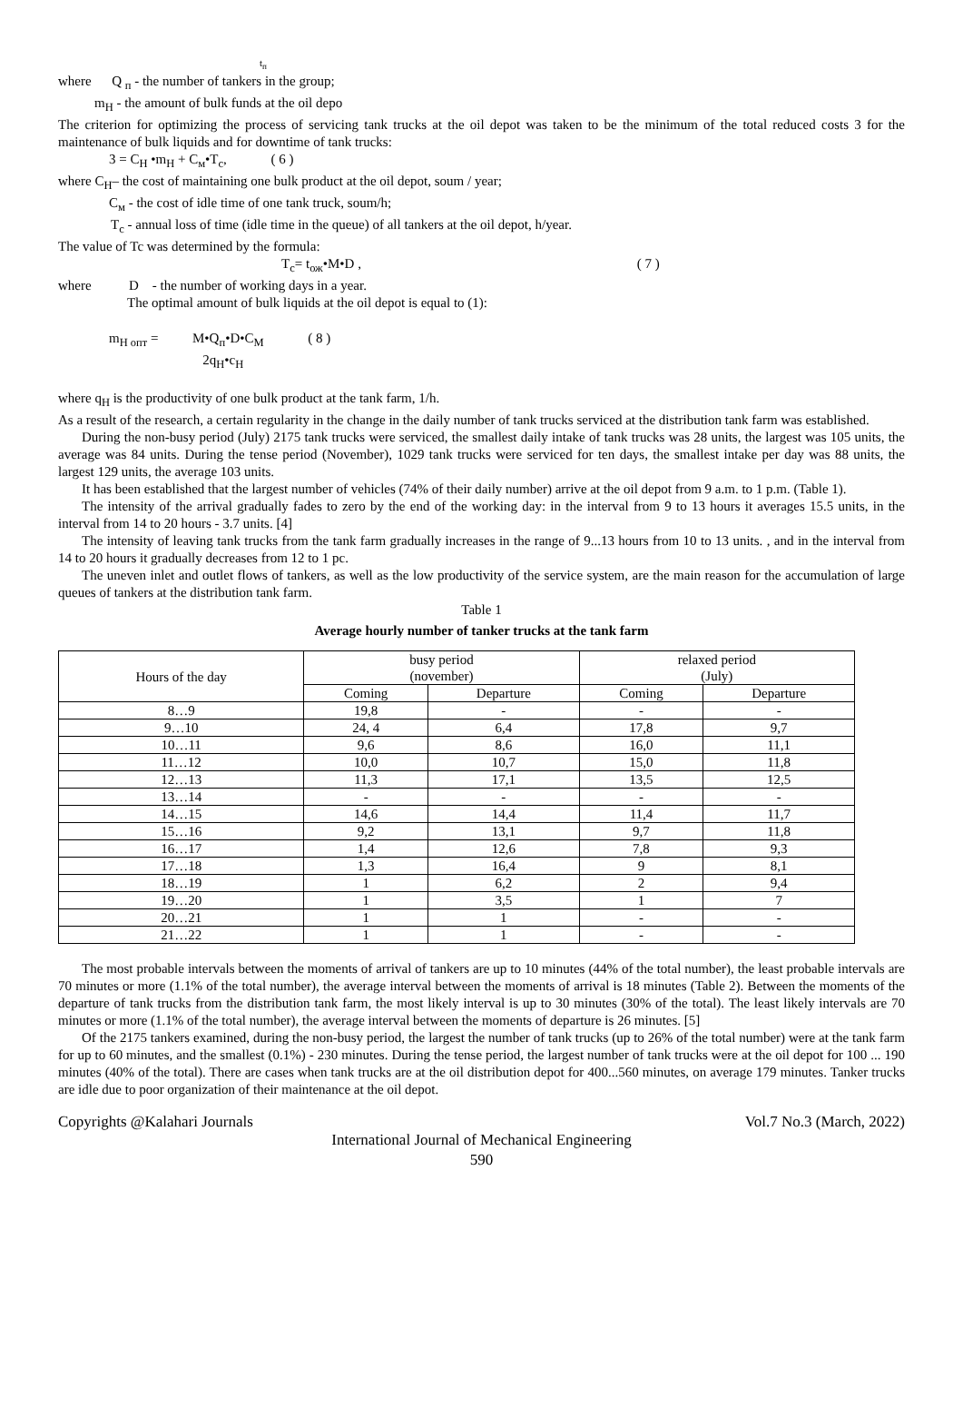t<sub>п</sub>
where Q <sub>п</sub> - the number of tankers in the group;
m<sub>H</sub> - the amount of bulk funds at the oil depo
The criterion for optimizing the process of servicing tank trucks at the oil depot was taken to be the minimum of the total reduced costs 3 for the maintenance of bulk liquids and for downtime of tank trucks:
3 = C<sub>H</sub> •m<sub>H</sub> + C<sub>м</sub>•T<sub>c</sub>, ( 6 )
where C<sub>H</sub>– the cost of maintaining one bulk product at the oil depot, soum / year;
C<sub>м</sub> - the cost of idle time of one tank truck, soum/h;
T<sub>c</sub> - annual loss of time (idle time in the queue) of all tankers at the oil depot, h/year.
The value of Tc was determined by the formula:
T<sub>c</sub>= t<sub>ож</sub>•M•D , ( 7 )
where D - the number of working days in a year.
The optimal amount of bulk liquids at the oil depot is equal to (1):
m<sub>H опт</sub> = M•Q<sub>п</sub>•D•C<sub>M</sub> ( 8 )
2q<sub>H</sub>•c<sub>H</sub>
where q<sub>H</sub> is the productivity of one bulk product at the tank farm, 1/h.
As a result of the research, a certain regularity in the change in the daily number of tank trucks serviced at the distribution tank farm was established.
During the non-busy period (July) 2175 tank trucks were serviced, the smallest daily intake of tank trucks was 28 units, the largest was 105 units, the average was 84 units. During the tense period (November), 1029 tank trucks were serviced for ten days, the smallest intake per day was 88 units, the largest 129 units, the average 103 units.
It has been established that the largest number of vehicles (74% of their daily number) arrive at the oil depot from 9 a.m. to 1 p.m. (Table 1).
The intensity of the arrival gradually fades to zero by the end of the working day: in the interval from 9 to 13 hours it averages 15.5 units, in the interval from 14 to 20 hours - 3.7 units. [4]
The intensity of leaving tank trucks from the tank farm gradually increases in the range of 9...13 hours from 10 to 13 units. , and in the interval from 14 to 20 hours it gradually decreases from 12 to 1 pc.
The uneven inlet and outlet flows of tankers, as well as the low productivity of the service system, are the main reason for the accumulation of large queues of tankers at the distribution tank farm.
Table 1
Average hourly number of tanker trucks at the tank farm
| Hours of the day | busy period (november) | | relaxed period (July) | |
| | Coming | Departure | Coming | Departure |
| 8…9 | 19,8 | - | - | - |
| 9…10 | 24, 4 | 6,4 | 17,8 | 9,7 |
| 10…11 | 9,6 | 8,6 | 16,0 | 11,1 |
| 11…12 | 10,0 | 10,7 | 15,0 | 11,8 |
| 12…13 | 11,3 | 17,1 | 13,5 | 12,5 |
| 13…14 | - | - | - | - |
| 14…15 | 14,6 | 14,4 | 11,4 | 11,7 |
| 15…16 | 9,2 | 13,1 | 9,7 | 11,8 |
| 16…17 | 1,4 | 12,6 | 7,8 | 9,3 |
| 17…18 | 1,3 | 16,4 | 9 | 8,1 |
| 18…19 | 1 | 6,2 | 2 | 9,4 |
| 19…20 | 1 | 3,5 | 1 | 7 |
| 20…21 | 1 | 1 | - | - |
| 21…22 | 1 | 1 | - | - |
The most probable intervals between the moments of arrival of tankers are up to 10 minutes (44% of the total number), the least probable intervals are 70 minutes or more (1.1% of the total number), the average interval between the moments of arrival is 18 minutes (Table 2). Between the moments of the departure of tank trucks from the distribution tank farm, the most likely interval is up to 30 minutes (30% of the total). The least likely intervals are 70 minutes or more (1.1% of the total number), the average interval between the moments of departure is 26 minutes. [5]
Of the 2175 tankers examined, during the non-busy period, the largest the number of tank trucks (up to 26% of the total number) were at the tank farm for up to 60 minutes, and the smallest (0.1%) - 230 minutes. During the tense period, the largest number of tank trucks were at the oil depot for 100 ... 190 minutes (40% of the total). There are cases when tank trucks are at the oil distribution depot for 400...560 minutes, on average 179 minutes. Tanker trucks are idle due to poor organization of their maintenance at the oil depot.
Copyrights @Kalahari Journals Vol.7 No.3 (March, 2022)
International Journal of Mechanical Engineering
590